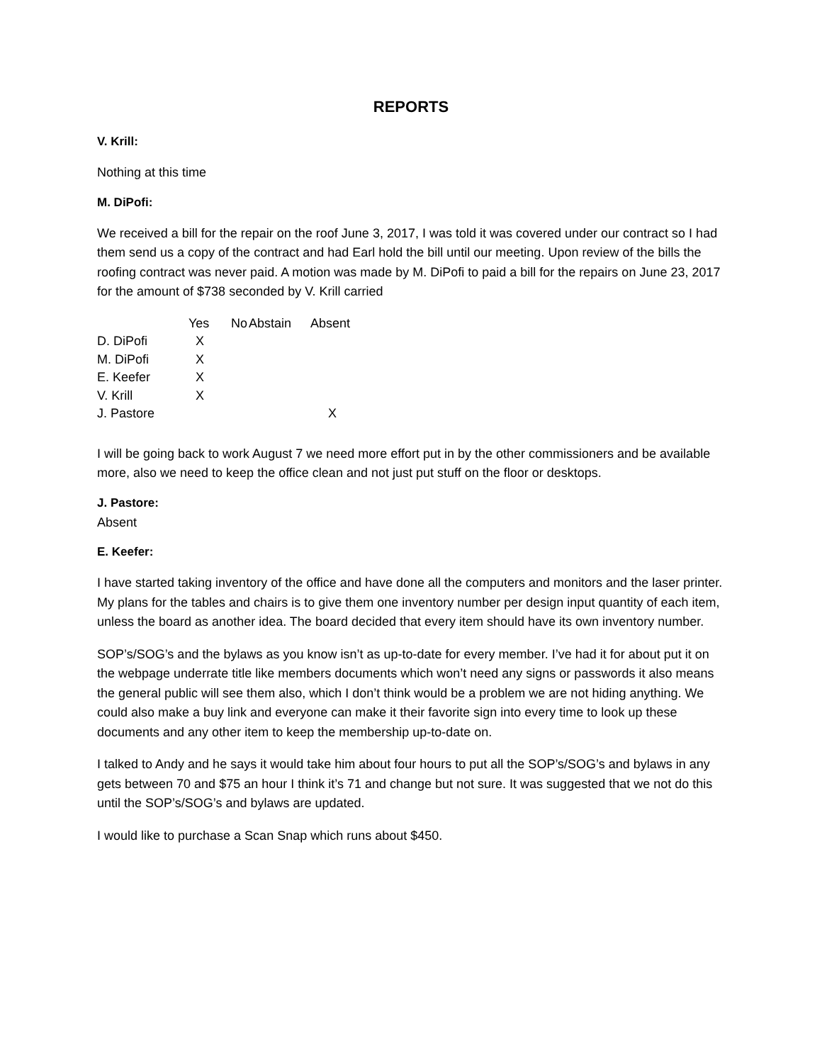REPORTS
V. Krill:
Nothing at this time
M. DiPofi:
We received a bill for the repair on the roof June 3, 2017, I was told it was covered under our contract so I had them send us a copy of the contract and had Earl hold the bill until our meeting. Upon review of the bills the roofing contract was never paid. A motion was made by M. DiPofi to paid a bill for the repairs on June 23, 2017 for the amount of $738 seconded by V. Krill carried
| | Yes | No | Abstain | Absent |
| --- | --- | --- | --- | --- |
| D. DiPofi | X | | | |
| M. DiPofi | X | | | |
| E. Keefer | X | | | |
| V. Krill | X | | | |
| J. Pastore | | | | X |
I will be going back to work August 7 we need more effort put in by the other commissioners and be available more, also we need to keep the office clean and not just put stuff on the floor or desktops.
J. Pastore:
Absent
E. Keefer:
I have started taking inventory of the office and have done all the computers and monitors and the laser printer. My plans for the tables and chairs is to give them one inventory number per design input quantity of each item, unless the board as another idea. The board decided that every item should have its own inventory number.
SOP’s/SOG’s and the bylaws as you know isn’t as up-to-date for every member. I’ve had it for about put it on the webpage underrate title like members documents which won’t need any signs or passwords it also means the general public will see them also, which I don’t think would be a problem we are not hiding anything. We could also make a buy link and everyone can make it their favorite sign into every time to look up these documents and any other item to keep the membership up-to-date on.
I talked to Andy and he says it would take him about four hours to put all the SOP’s/SOG’s and bylaws in any gets between 70 and $75 an hour I think it’s 71 and change but not sure. It was suggested that we not do this until the SOP’s/SOG’s and bylaws are updated.
I would like to purchase a Scan Snap which runs about $450.